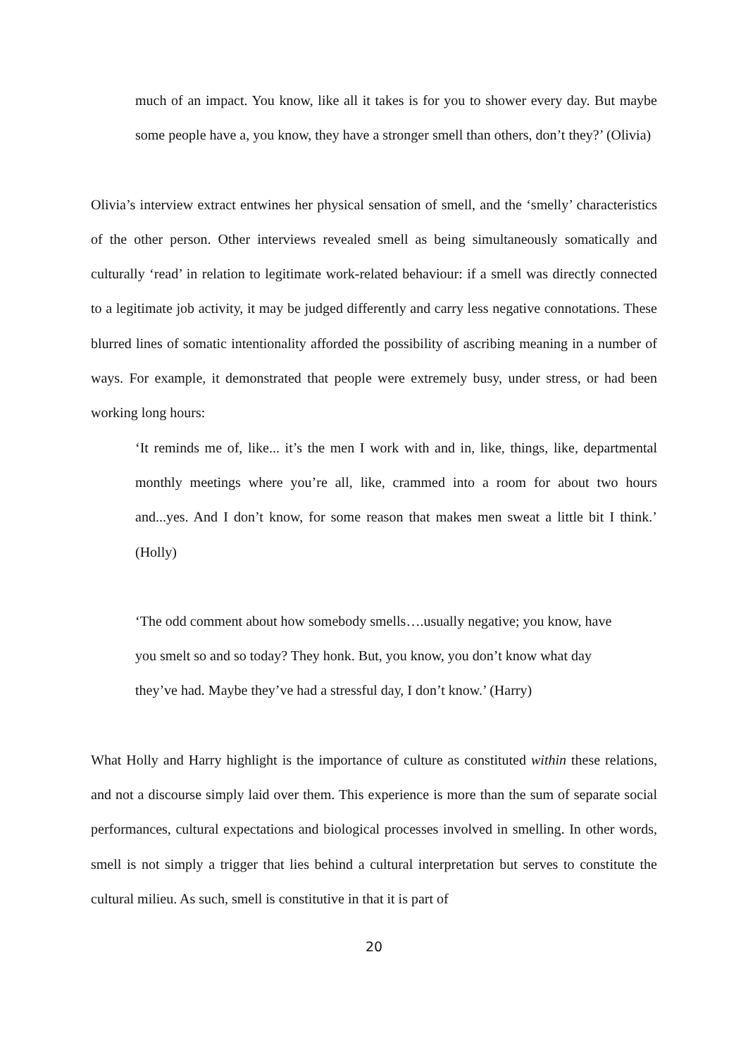much of an impact. You know, like all it takes is for you to shower every day. But maybe some people have a, you know, they have a stronger smell than others, don’t they?’ (Olivia)
Olivia’s interview extract entwines her physical sensation of smell, and the ‘smelly’ characteristics of the other person. Other interviews revealed smell as being simultaneously somatically and culturally ‘read’ in relation to legitimate work-related behaviour: if a smell was directly connected to a legitimate job activity, it may be judged differently and carry less negative connotations. These blurred lines of somatic intentionality afforded the possibility of ascribing meaning in a number of ways. For example, it demonstrated that people were extremely busy, under stress, or had been working long hours:
‘It reminds me of, like... it’s the men I work with and in, like, things, like, departmental monthly meetings where you’re all, like, crammed into a room for about two hours and...yes. And I don’t know, for some reason that makes men sweat a little bit I think.’ (Holly)
‘The odd comment about how somebody smells….usually negative; you know, have
you smelt so and so today? They honk. But, you know, you don’t know what day
they’ve had. Maybe they’ve had a stressful day, I don’t know.’ (Harry)
What Holly and Harry highlight is the importance of culture as constituted within these relations, and not a discourse simply laid over them. This experience is more than the sum of separate social performances, cultural expectations and biological processes involved in smelling. In other words, smell is not simply a trigger that lies behind a cultural interpretation but serves to constitute the cultural milieu. As such, smell is constitutive in that it is part of
20